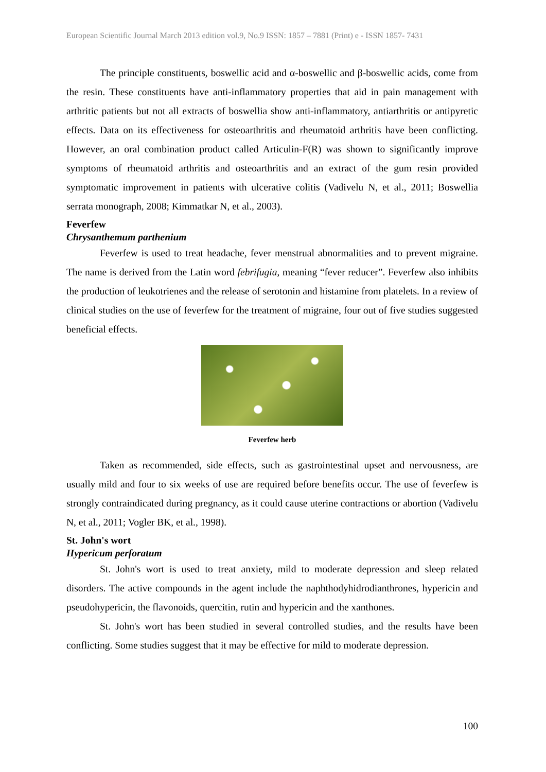European Scientific Journal March 2013 edition vol.9, No.9 ISSN: 1857 – 7881 (Print) e - ISSN 1857- 7431
The principle constituents, boswellic acid and α-boswellic and β-boswellic acids, come from the resin. These constituents have anti-inflammatory properties that aid in pain management with arthritic patients but not all extracts of boswellia show anti-inflammatory, antiarthritis or antipyretic effects. Data on its effectiveness for osteoarthritis and rheumatoid arthritis have been conflicting. However, an oral combination product called Articulin-F(R) was shown to significantly improve symptoms of rheumatoid arthritis and osteoarthritis and an extract of the gum resin provided symptomatic improvement in patients with ulcerative colitis (Vadivelu N, et al., 2011; Boswellia serrata monograph, 2008; Kimmatkar N, et al., 2003).
Feverfew
Chrysanthemum parthenium
Feverfew is used to treat headache, fever menstrual abnormalities and to prevent migraine. The name is derived from the Latin word febrifugia, meaning “fever reducer”. Feverfew also inhibits the production of leukotrienes and the release of serotonin and histamine from platelets. In a review of clinical studies on the use of feverfew for the treatment of migraine, four out of five studies suggested beneficial effects.
Feverfew herb
Taken as recommended, side effects, such as gastrointestinal upset and nervousness, are usually mild and four to six weeks of use are required before benefits occur. The use of feverfew is strongly contraindicated during pregnancy, as it could cause uterine contractions or abortion (Vadivelu N, et al., 2011; Vogler BK, et al., 1998).
St. John's wort
Hypericum perforatum
St. John's wort is used to treat anxiety, mild to moderate depression and sleep related disorders. The active compounds in the agent include the naphthodyhidrodianthrones, hypericin and pseudohypericin, the flavonoids, quercitin, rutin and hypericin and the xanthones.
St. John's wort has been studied in several controlled studies, and the results have been conflicting. Some studies suggest that it may be effective for mild to moderate depression.
100